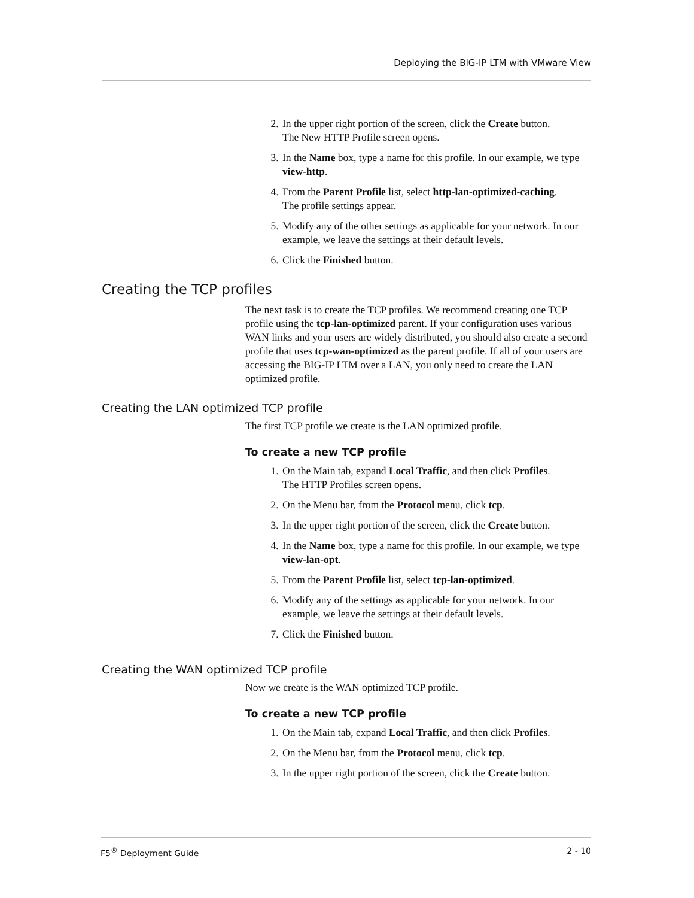Deploying the BIG-IP LTM with VMware View
2. In the upper right portion of the screen, click the Create button.
The New HTTP Profile screen opens.
3. In the Name box, type a name for this profile. In our example, we type view-http.
4. From the Parent Profile list, select http-lan-optimized-caching.
The profile settings appear.
5. Modify any of the other settings as applicable for your network. In our example, we leave the settings at their default levels.
6. Click the Finished button.
Creating the TCP profiles
The next task is to create the TCP profiles. We recommend creating one TCP profile using the tcp-lan-optimized parent. If your configuration uses various WAN links and your users are widely distributed, you should also create a second profile that uses tcp-wan-optimized as the parent profile. If all of your users are accessing the BIG-IP LTM over a LAN, you only need to create the LAN optimized profile.
Creating the LAN optimized TCP profile
The first TCP profile we create is the LAN optimized profile.
To create a new TCP profile
1. On the Main tab, expand Local Traffic, and then click Profiles.
The HTTP Profiles screen opens.
2. On the Menu bar, from the Protocol menu, click tcp.
3. In the upper right portion of the screen, click the Create button.
4. In the Name box, type a name for this profile. In our example, we type view-lan-opt.
5. From the Parent Profile list, select tcp-lan-optimized.
6. Modify any of the settings as applicable for your network. In our example, we leave the settings at their default levels.
7. Click the Finished button.
Creating the WAN optimized TCP profile
Now we create is the WAN optimized TCP profile.
To create a new TCP profile
1. On the Main tab, expand Local Traffic, and then click Profiles.
2. On the Menu bar, from the Protocol menu, click tcp.
3. In the upper right portion of the screen, click the Create button.
F5<sup>®</sup> Deployment Guide 2 - 10